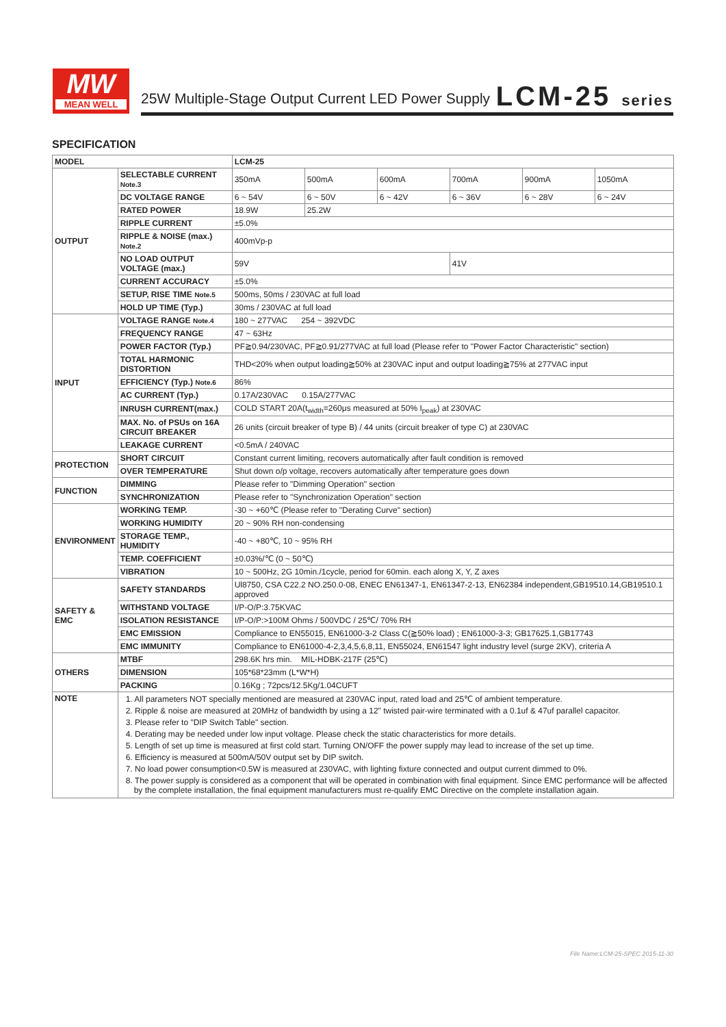MW
MEAN WELL
25W Multiple-Stage Output Current LED Power Supply
LCM-25 series
SPECIFICATION
| MODEL | | LCM-25 | | | | | |
| --- | --- | --- | --- | --- | --- | --- | --- |
| OUTPUT | SELECTABLE CURRENT Note.3 | 350mA | 500mA | 600mA | 700mA | 900mA | 1050mA |
| | DC VOLTAGE RANGE | 6 ~ 54V | 6 ~ 50V | 6 ~ 42V | 6 ~ 36V | 6 ~ 28V | 6 ~ 24V |
| | RATED POWER | 18.9W | 25.2W | | | | |
| | RIPPLE CURRENT | ±5.0% | | | | | |
| | RIPPLE & NOISE (max.) Note.2 | 400mVp-p | | | | | |
| | NO LOAD OUTPUT VOLTAGE (max.) | 59V | | | 41V | | |
| | CURRENT ACCURACY | ±5.0% | | | | | |
| | SETUP, RISE TIME Note.5 | 500ms, 50ms / 230VAC at full load | | | | | |
| | HOLD UP TIME (Typ.) | 30ms / 230VAC at full load | | | | | |
| INPUT | VOLTAGE RANGE Note.4 | 180 ~ 277VAC 254 ~ 392VDC | | | | | |
| | FREQUENCY RANGE | 47 ~ 63Hz | | | | | |
| | POWER FACTOR (Typ.) | PF≧0.94/230VAC, PF≧0.91/277VAC at full load (Please refer to "Power Factor Characteristic" section) | | | | | |
| | TOTAL HARMONIC DISTORTION | THD<20% when output loading≧50% at 230VAC input and output loading≧75% at 277VAC input | | | | | |
| | EFFICIENCY (Typ.) Note.6 | 86% | | | | | |
| | AC CURRENT (Typ.) | 0.17A/230VAC 0.15A/277VAC | | | | | |
| | INRUSH CURRENT(max.) | COLD START 20A(t<sub>width</sub>=260μs measured at 50% I<sub>peak</sub>) at 230VAC | | | | | |
| | MAX. No. of PSUs on 16A CIRCUIT BREAKER | 26 units (circuit breaker of type B) / 44 units (circuit breaker of type C) at 230VAC | | | | | |
| | LEAKAGE CURRENT | <0.5mA / 240VAC | | | | | |
| PROTECTION | SHORT CIRCUIT | Constant current limiting, recovers automatically after fault condition is removed | | | | | |
| | OVER TEMPERATURE | Shut down o/p voltage, recovers automatically after temperature goes down | | | | | |
| FUNCTION | DIMMING | Please refer to "Dimming Operation" section | | | | | |
| | SYNCHRONIZATION | Please refer to "Synchronization Operation" section | | | | | |
| ENVIRONMENT | WORKING TEMP. | -30 ~ +60℃ (Please refer to "Derating Curve" section) | | | | | |
| | WORKING HUMIDITY | 20 ~ 90% RH non-condensing | | | | | |
| | STORAGE TEMP., HUMIDITY | -40 ~ +80℃, 10 ~ 95% RH | | | | | |
| | TEMP. COEFFICIENT | ±0.03%/℃ (0 ~ 50℃) | | | | | |
| | VIBRATION | 10 ~ 500Hz, 2G 10min./1cycle, period for 60min. each along X, Y, Z axes | | | | | |
| SAFETY & EMC | SAFETY STANDARDS | Ul8750, CSA C22.2 NO.250.0-08, ENEC EN61347-1, EN61347-2-13, EN62384 independent,GB19510.14,GB19510.1 approved | | | | | |
| | WITHSTAND VOLTAGE | I/P-O/P:3.75KVAC | | | | | |
| | ISOLATION RESISTANCE | I/P-O/P:>100M Ohms / 500VDC / 25℃/ 70% RH | | | | | |
| | EMC EMISSION | Compliance to EN55015, EN61000-3-2 Class C(≧50% load) ; EN61000-3-3; GB17625.1,GB17743 | | | | | |
| | EMC IMMUNITY | Compliance to EN61000-4-2,3,4,5,6,8,11, EN55024, EN61547 light industry level (surge 2KV), criteria A | | | | | |
| OTHERS | MTBF | 298.6K hrs min. MIL-HDBK-217F (25℃) | | | | | |
| | DIMENSION | 105*68*23mm (L*W*H) | | | | | |
| | PACKING | 0.16Kg ; 72pcs/12.5Kg/1.04CUFT | | | | | |
| NOTE | 1. All parameters NOT specially mentioned are measured at 230VAC input, rated load and 25℃ of ambient temperature. 2. Ripple & noise are measured at 20MHz of bandwidth by using a 12" twisted pair-wire terminated with a 0.1uf & 47uf parallel capacitor. 3. Please refer to "DIP Switch Table" section. 4. Derating may be needed under low input voltage. Please check the static characteristics for more details. 5. Length of set up time is measured at first cold start. Turning ON/OFF the power supply may lead to increase of the set up time. 6. Efficiency is measured at 500mA/50V output set by DIP switch. 7. No load power consumption<0.5W is measured at 230VAC, with lighting fixture connected and output current dimmed to 0%. 8. The power supply is considered as a component that will be operated in combination with final equipment. Since EMC performance will be affected by the complete installation, the final equipment manufacturers must re-qualify EMC Directive on the complete installation again. | | | | | | |
File Name:LCM-25-SPEC 2015-11-30